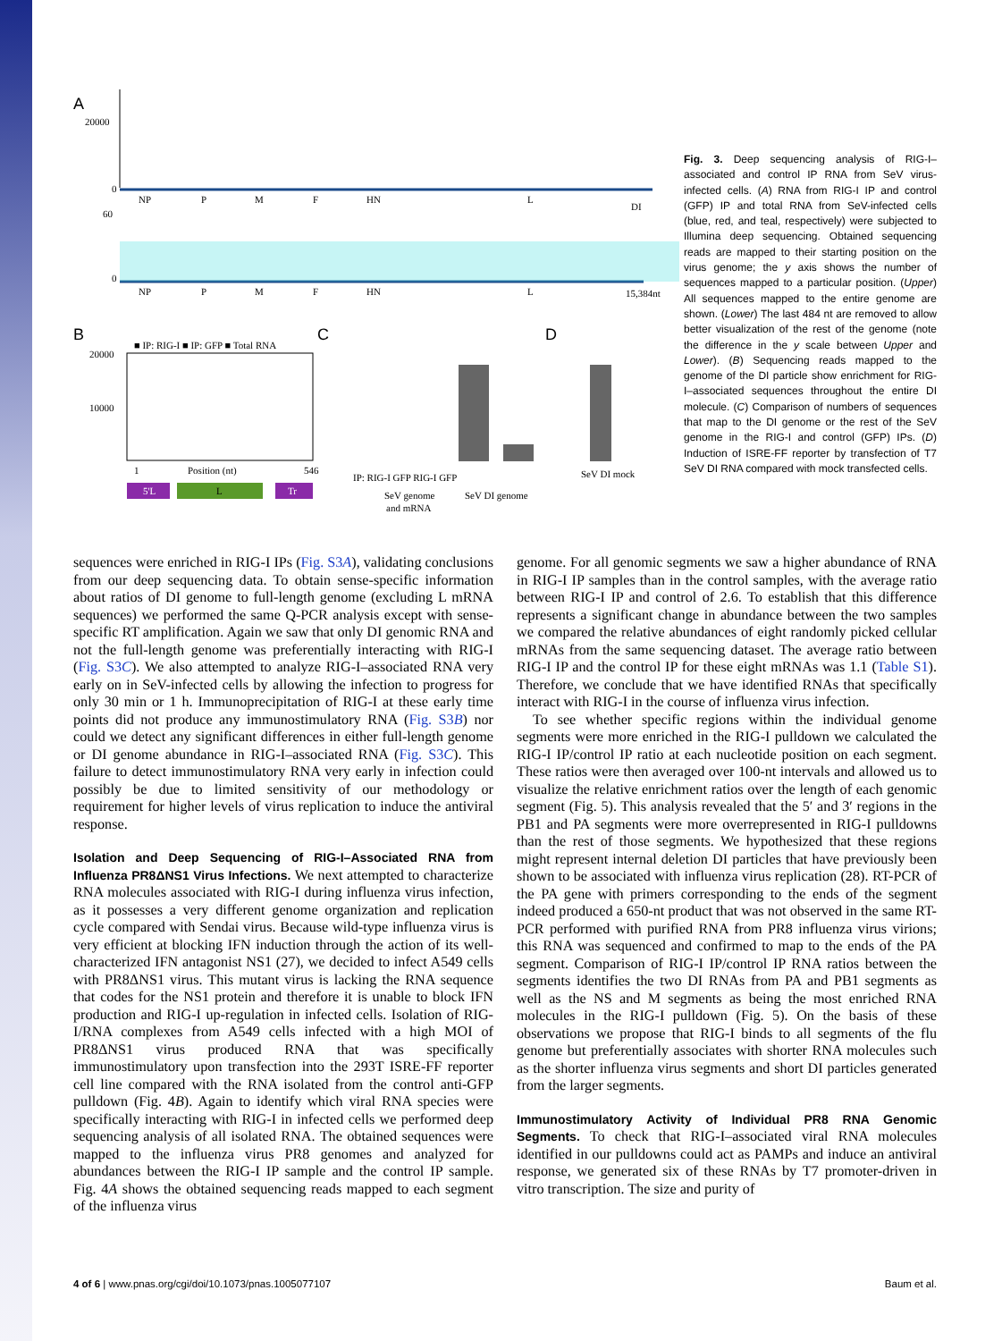A
20000
0
60
0
NP
P
M
F
HN
L
DI
NP
P
M
F
HN
L
15,384nt
B
■ IP: RIG-I ■ IP: GFP ■ Total RNA
20000
10000
1
Position (nt)
546
5'L
L
Tr
C
IP: RIG-I GFP RIG-I GFP
SeV genome
and mRNA
SeV DI genome
D
SeV DI mock
Fig. 3. Deep sequencing analysis of RIG-I–associated and control IP RNA from SeV virus-infected cells. (A) RNA from RIG-I IP and control (GFP) IP and total RNA from SeV-infected cells (blue, red, and teal, respectively) were subjected to Illumina deep sequencing. Obtained sequencing reads are mapped to their starting position on the virus genome; the y axis shows the number of sequences mapped to a particular position. (Upper) All sequences mapped to the entire genome are shown. (Lower) The last 484 nt are removed to allow better visualization of the rest of the genome (note the difference in the y scale between Upper and Lower). (B) Sequencing reads mapped to the genome of the DI particle show enrichment for RIG-I–associated sequences throughout the entire DI molecule. (C) Comparison of numbers of sequences that map to the DI genome or the rest of the SeV genome in the RIG-I and control (GFP) IPs. (D) Induction of ISRE-FF reporter by transfection of T7 SeV DI RNA compared with mock transfected cells.
sequences were enriched in RIG-I IPs (Fig. S3A), validating conclusions from our deep sequencing data. To obtain sense-specific information about ratios of DI genome to full-length genome (excluding L mRNA sequences) we performed the same Q-PCR analysis except with sense-specific RT amplification. Again we saw that only DI genomic RNA and not the full-length genome was preferentially interacting with RIG-I (Fig. S3C). We also attempted to analyze RIG-I–associated RNA very early on in SeV-infected cells by allowing the infection to progress for only 30 min or 1 h. Immunoprecipitation of RIG-I at these early time points did not produce any immunostimulatory RNA (Fig. S3B) nor could we detect any significant differences in either full-length genome or DI genome abundance in RIG-I–associated RNA (Fig. S3C). This failure to detect immunostimulatory RNA very early in infection could possibly be due to limited sensitivity of our methodology or requirement for higher levels of virus replication to induce the antiviral response.
Isolation and Deep Sequencing of RIG-I–Associated RNA from Influenza PR8ΔNS1 Virus Infections.
We next attempted to characterize RNA molecules associated with RIG-I during influenza virus infection, as it possesses a very different genome organization and replication cycle compared with Sendai virus. Because wild-type influenza virus is very efficient at blocking IFN induction through the action of its well-characterized IFN antagonist NS1 (27), we decided to infect A549 cells with PR8ΔNS1 virus. This mutant virus is lacking the RNA sequence that codes for the NS1 protein and therefore it is unable to block IFN production and RIG-I up-regulation in infected cells. Isolation of RIG-I/RNA complexes from A549 cells infected with a high MOI of PR8ΔNS1 virus produced RNA that was specifically immunostimulatory upon transfection into the 293T ISRE-FF reporter cell line compared with the RNA isolated from the control anti-GFP pulldown (Fig. 4B). Again to identify which viral RNA species were specifically interacting with RIG-I in infected cells we performed deep sequencing analysis of all isolated RNA. The obtained sequences were mapped to the influenza virus PR8 genomes and analyzed for abundances between the RIG-I IP sample and the control IP sample. Fig. 4A shows the obtained sequencing reads mapped to each segment of the influenza virus
genome. For all genomic segments we saw a higher abundance of RNA in RIG-I IP samples than in the control samples, with the average ratio between RIG-I IP and control of 2.6. To establish that this difference represents a significant change in abundance between the two samples we compared the relative abundances of eight randomly picked cellular mRNAs from the same sequencing dataset. The average ratio between RIG-I IP and the control IP for these eight mRNAs was 1.1 (Table S1). Therefore, we conclude that we have identified RNAs that specifically interact with RIG-I in the course of influenza virus infection.
To see whether specific regions within the individual genome segments were more enriched in the RIG-I pulldown we calculated the RIG-I IP/control IP ratio at each nucleotide position on each segment. These ratios were then averaged over 100-nt intervals and allowed us to visualize the relative enrichment ratios over the length of each genomic segment (Fig. 5). This analysis revealed that the 5′ and 3′ regions in the PB1 and PA segments were more overrepresented in RIG-I pulldowns than the rest of those segments. We hypothesized that these regions might represent internal deletion DI particles that have previously been shown to be associated with influenza virus replication (28). RT-PCR of the PA gene with primers corresponding to the ends of the segment indeed produced a 650-nt product that was not observed in the same RT-PCR performed with purified RNA from PR8 influenza virus virions; this RNA was sequenced and confirmed to map to the ends of the PA segment. Comparison of RIG-I IP/control IP RNA ratios between the segments identifies the two DI RNAs from PA and PB1 segments as well as the NS and M segments as being the most enriched RNA molecules in the RIG-I pulldown (Fig. 5). On the basis of these observations we propose that RIG-I binds to all segments of the flu genome but preferentially associates with shorter RNA molecules such as the shorter influenza virus segments and short DI particles generated from the larger segments.
Immunostimulatory Activity of Individual PR8 RNA Genomic Segments.
To check that RIG-I–associated viral RNA molecules identified in our pulldowns could act as PAMPs and induce an antiviral response, we generated six of these RNAs by T7 promoter-driven in vitro transcription. The size and purity of
4 of 6 | www.pnas.org/cgi/doi/10.1073/pnas.1005077107 Baum et al.